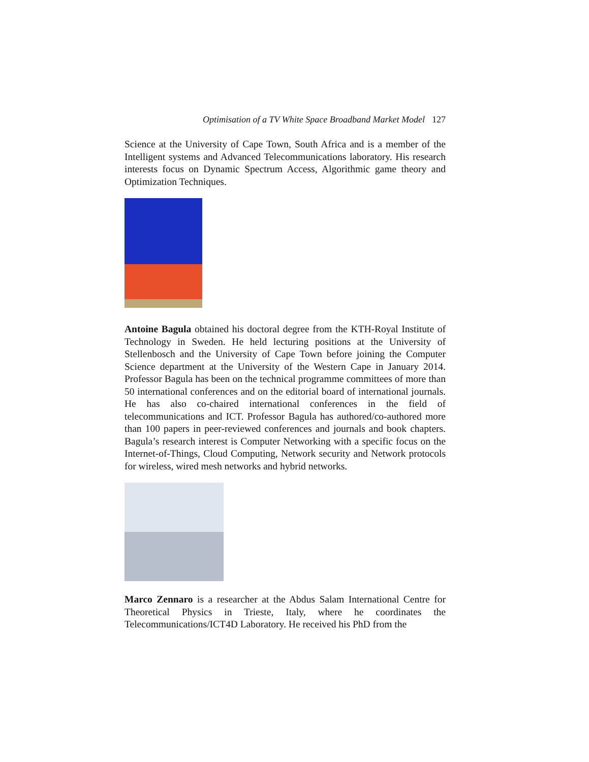Optimisation of a TV White Space Broadband Market Model 127
Science at the University of Cape Town, South Africa and is a member of the Intelligent systems and Advanced Telecommunications laboratory. His research interests focus on Dynamic Spectrum Access, Algorithmic game theory and Optimization Techniques.
Antoine Bagula obtained his doctoral degree from the KTH-Royal Institute of Technology in Sweden. He held lecturing positions at the University of Stellenbosch and the University of Cape Town before joining the Computer Science department at the University of the Western Cape in January 2014. Professor Bagula has been on the technical programme committees of more than 50 international conferences and on the editorial board of international journals. He has also co-chaired international conferences in the field of telecommunications and ICT. Professor Bagula has authored/co-authored more than 100 papers in peer-reviewed conferences and journals and book chapters. Bagula’s research interest is Computer Networking with a specific focus on the Internet-of-Things, Cloud Computing, Network security and Network protocols for wireless, wired mesh networks and hybrid networks.
Marco Zennaro is a researcher at the Abdus Salam International Centre for Theoretical Physics in Trieste, Italy, where he coordinates the Telecommunications/ICT4D Laboratory. He received his PhD from the